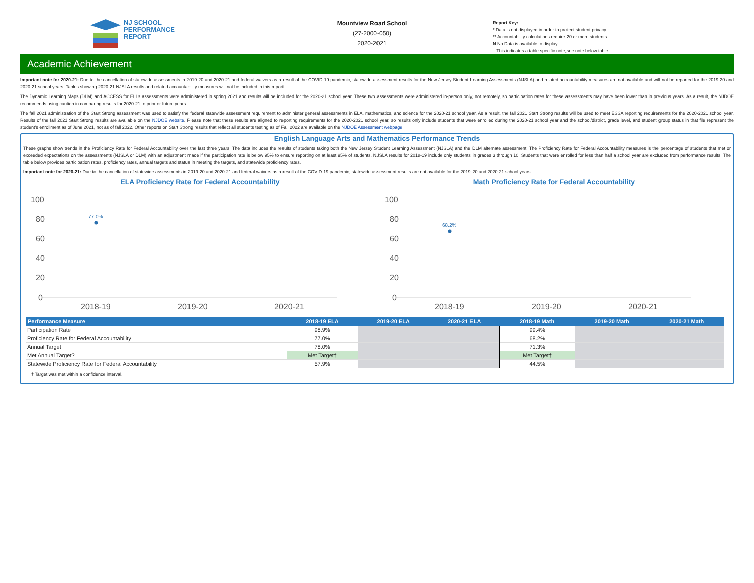NJ SCHOOL
PERFORMANCE
REPORT
Mountview Road School
(27-2000-050)
2020-2021
Report Key:
* Data is not displayed in order to protect student privacy
** Accountability calculations require 20 or more students
N No Data is available to display
† This indicates a table specific note,see note below table
Academic Achievement
Important note for 2020-21: Due to the cancellation of statewide assessments in 2019-20 and 2020-21 and federal waivers as a result of the COVID-19 pandemic, statewide assessment results for the New Jersey Student Learning Assessments (NJSLA) and related accountability measures are not available and will not be reported for the 2019-20 and 2020-21 school years. Tables showing 2020-21 NJSLA results and related accountability measures will not be included in this report.
The Dynamic Learning Maps (DLM) and ACCESS for ELLs assessments were administered in spring 2021 and results will be included for the 2020-21 school year. These two assessments were administered in-person only, not remotely, so participation rates for these assessments may have been lower than in previous years. As a result, the NJDOE recommends using caution in comparing results for 2020-21 to prior or future years.
The fall 2021 administration of the Start Strong assessment was used to satisfy the federal statewide assessment requirement to administer general assessments in ELA, mathematics, and science for the 2020-21 school year. As a result, the fall 2021 Start Strong results will be used to meet ESSA reporting requirements for the 2020-2021 school year. Results of the fall 2021 Start Strong results are available on the NJDOE website. Please note that these results are aligned to reporting requirements for the 2020-2021 school year, so results only include students that were enrolled during the 2020-21 school year and the school/district, grade level, and student group status in that file represent the student's enrollment as of June 2021, not as of fall 2022. Other reports on Start Strong results that reflect all students testing as of Fall 2022 are available on the NJDOE Assessment webpage.
English Language Arts and Mathematics Performance Trends
These graphs show trends in the Proficiency Rate for Federal Accountability over the last three years. The data includes the results of students taking both the New Jersey Student Learning Assessment (NJSLA) and the DLM alternate assessment. The Proficiency Rate for Federal Accountability measures is the percentage of students that met or exceeded expectations on the assessments (NJSLA or DLM) with an adjustment made if the participation rate is below 95% to ensure reporting on at least 95% of students. NJSLA results for 2018-19 include only students in grades 3 through 10. Students that were enrolled for less than half a school year are excluded from performance results. The table below provides participation rates, proficiency rates, annual targets and status in meeting the targets, and statewide proficiency rates.
Important note for 2020-21: Due to the cancellation of statewide assessments in 2019-20 and 2020-21 and federal waivers as a result of the COVID-19 pandemic, statewide assessment results are not available for the 2019-20 and 2020-21 school years.
ELA Proficiency Rate for Federal Accountability
100
80
60
40
20
0
77.0%
2018-19
2019-20
2020-21
Math Proficiency Rate for Federal Accountability
100
80
60
40
20
0
68.2%
2018-19
2019-20
2020-21
| Performance Measure | 2018-19 ELA | 2019-20 ELA | 2020-21 ELA | 2018-19 Math | 2019-20 Math | 2020-21 Math |
| --- | --- | --- | --- | --- | --- | --- |
| Participation Rate | 98.9% | | | 99.4% | | |
| Proficiency Rate for Federal Accountability | 77.0% | | | 68.2% | | |
| Annual Target | 78.0% | | | 71.3% | | |
| Met Annual Target? | Met Target† | | | Met Target† | | |
| Statewide Proficiency Rate for Federal Accountability | 57.9% | | | 44.5% | | |
† Target was met within a confidence interval.